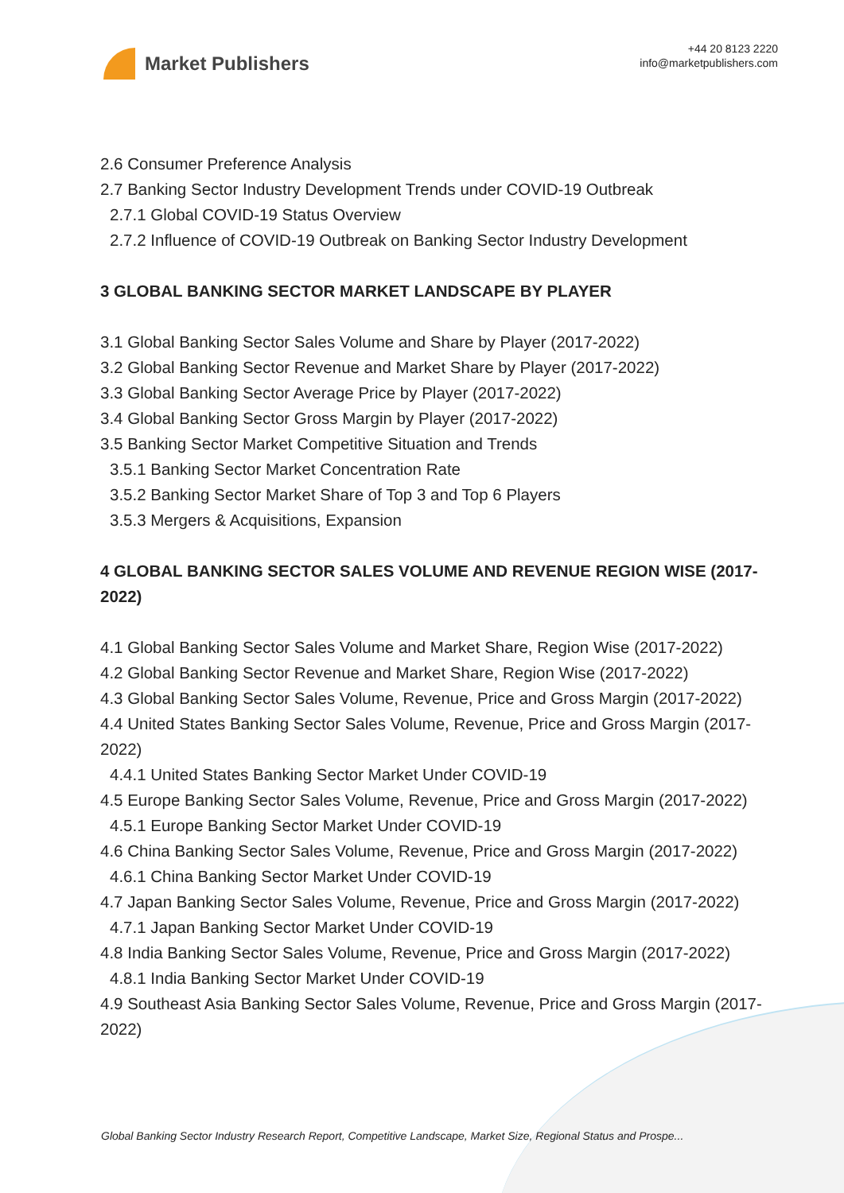Market Publishers
+44 20 8123 2220
info@marketpublishers.com
2.6 Consumer Preference Analysis
2.7 Banking Sector Industry Development Trends under COVID-19 Outbreak
2.7.1 Global COVID-19 Status Overview
2.7.2 Influence of COVID-19 Outbreak on Banking Sector Industry Development
3 GLOBAL BANKING SECTOR MARKET LANDSCAPE BY PLAYER
3.1 Global Banking Sector Sales Volume and Share by Player (2017-2022)
3.2 Global Banking Sector Revenue and Market Share by Player (2017-2022)
3.3 Global Banking Sector Average Price by Player (2017-2022)
3.4 Global Banking Sector Gross Margin by Player (2017-2022)
3.5 Banking Sector Market Competitive Situation and Trends
3.5.1 Banking Sector Market Concentration Rate
3.5.2 Banking Sector Market Share of Top 3 and Top 6 Players
3.5.3 Mergers & Acquisitions, Expansion
4 GLOBAL BANKING SECTOR SALES VOLUME AND REVENUE REGION WISE (2017-2022)
4.1 Global Banking Sector Sales Volume and Market Share, Region Wise (2017-2022)
4.2 Global Banking Sector Revenue and Market Share, Region Wise (2017-2022)
4.3 Global Banking Sector Sales Volume, Revenue, Price and Gross Margin (2017-2022)
4.4 United States Banking Sector Sales Volume, Revenue, Price and Gross Margin (2017-2022)
4.4.1 United States Banking Sector Market Under COVID-19
4.5 Europe Banking Sector Sales Volume, Revenue, Price and Gross Margin (2017-2022)
4.5.1 Europe Banking Sector Market Under COVID-19
4.6 China Banking Sector Sales Volume, Revenue, Price and Gross Margin (2017-2022)
4.6.1 China Banking Sector Market Under COVID-19
4.7 Japan Banking Sector Sales Volume, Revenue, Price and Gross Margin (2017-2022)
4.7.1 Japan Banking Sector Market Under COVID-19
4.8 India Banking Sector Sales Volume, Revenue, Price and Gross Margin (2017-2022)
4.8.1 India Banking Sector Market Under COVID-19
4.9 Southeast Asia Banking Sector Sales Volume, Revenue, Price and Gross Margin (2017-2022)
Global Banking Sector Industry Research Report, Competitive Landscape, Market Size, Regional Status and Prospe...